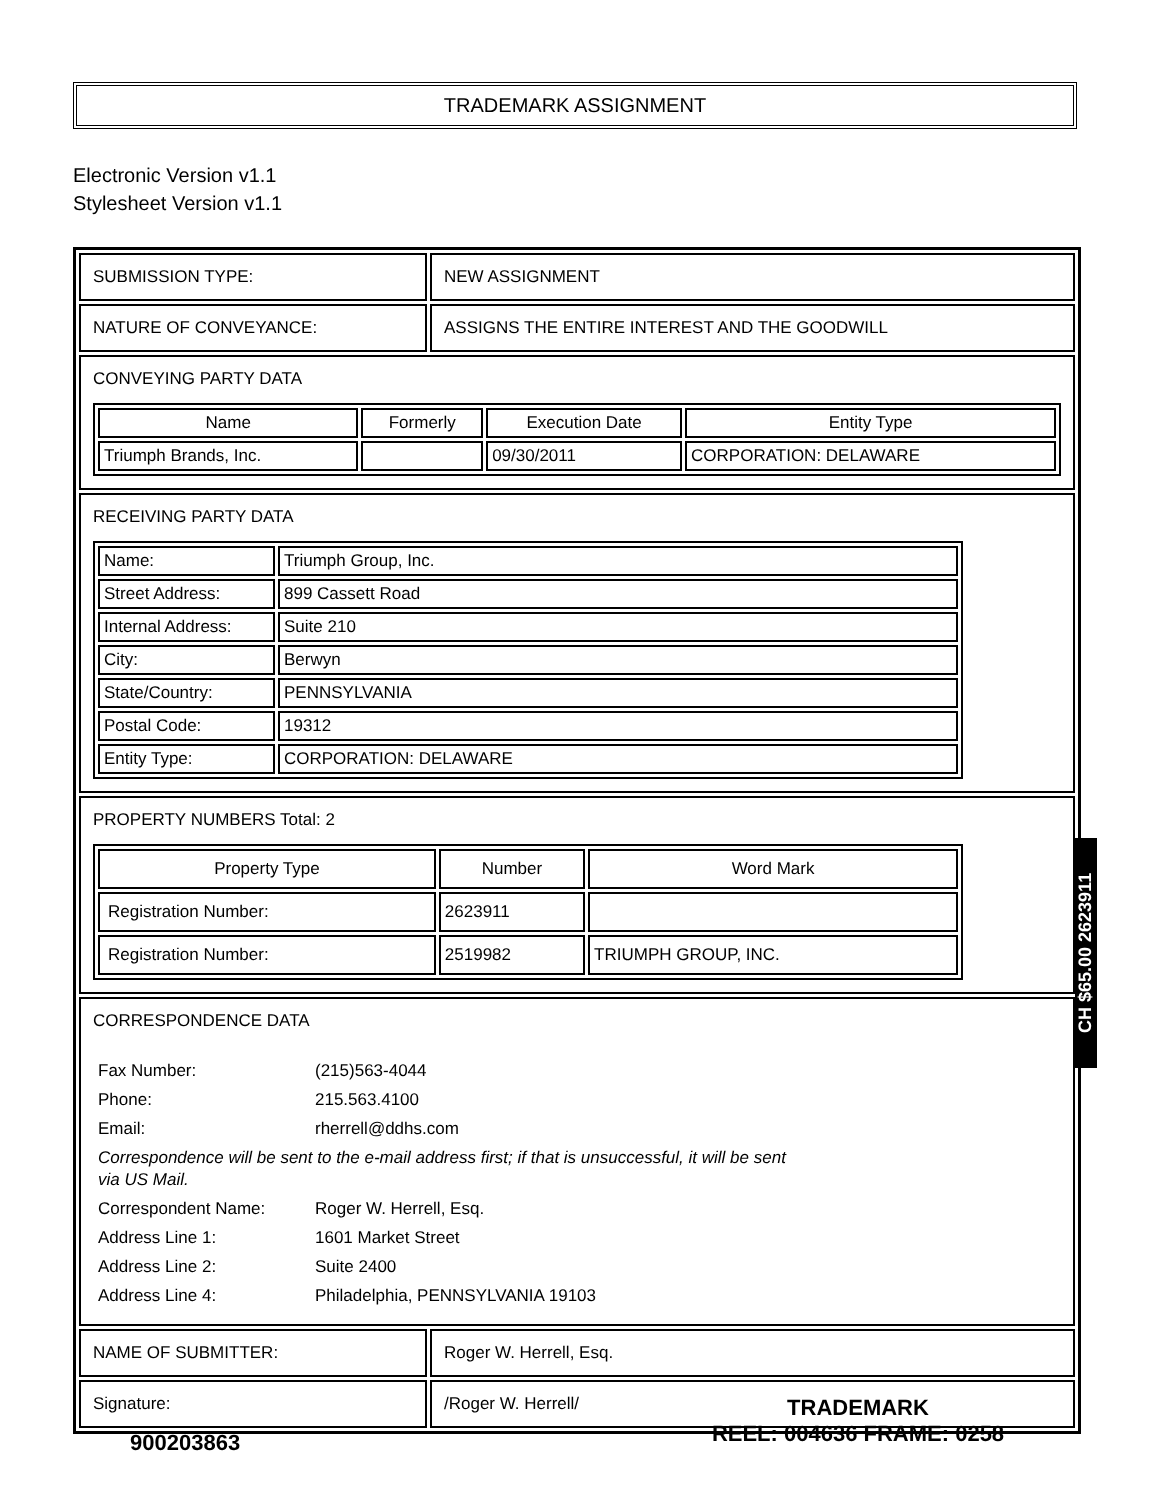TRADEMARK ASSIGNMENT
Electronic Version v1.1
Stylesheet Version v1.1
| SUBMISSION TYPE: | NEW ASSIGNMENT |
| NATURE OF CONVEYANCE: | ASSIGNS THE ENTIRE INTEREST AND THE GOODWILL |
| CONVEYING PARTY DATA / Name / Formerly / Execution Date / Entity Type / / --- / --- / --- / --- / / Triumph Brands, Inc. / / 09/30/2011 / CORPORATION: DELAWARE / | |
| RECEIVING PARTY DATA / Name: / Triumph Group, Inc. / / Street Address: / 899 Cassett Road / / Internal Address: / Suite 210 / / City: / Berwyn / / State/Country: / PENNSYLVANIA / / Postal Code: / 19312 / / Entity Type: / CORPORATION: DELAWARE / | |
| PROPERTY NUMBERS Total: 2 / Property Type / Number / Word Mark / / --- / --- / --- / / Registration Number: / 2623911 / / / Registration Number: / 2519982 / TRIUMPH GROUP, INC. / | |
| CORRESPONDENCE DATA / Fax Number: / (215)563-4044 / / Phone: / 215.563.4100 / / Email: / rherrell@ddhs.com / / Correspondence will be sent to the e-mail address first; if that is unsuccessful, it will be sent via US Mail. / / / Correspondent Name: / Roger W. Herrell, Esq. / / Address Line 1: / 1601 Market Street / / Address Line 2: / Suite 2400 / / Address Line 4: / Philadelphia, PENNSYLVANIA 19103 / | |
| NAME OF SUBMITTER: | Roger W. Herrell, Esq. |
| Signature: | /Roger W. Herrell/ |
CH $65.00 2623911
900203863
TRADEMARK
REEL: 004636 FRAME: 0258